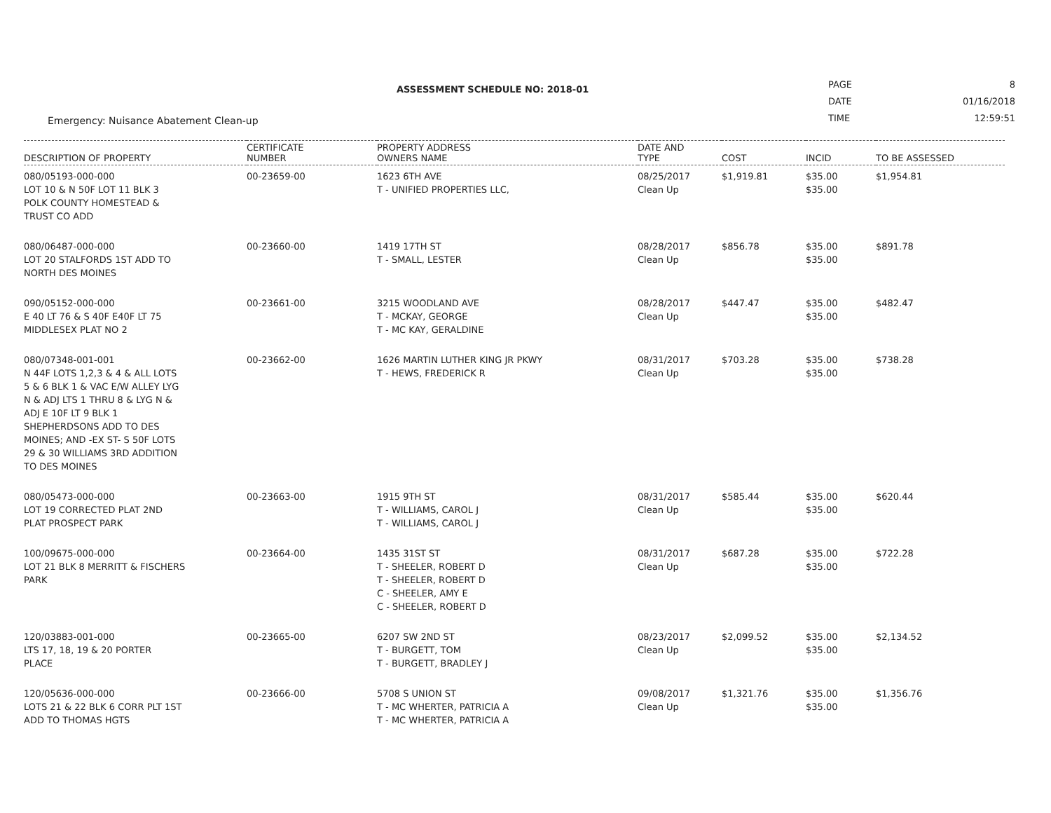ASSESSMENT SCHEDULE NO: 2018-01
Emergency: Nuisance Abatement Clean-up
| PAGE | 8 |
| DATE | 01/16/2018 |
| TIME | 12:59:51 |
| DESCRIPTION OF PROPERTY | CERTIFICATE NUMBER | PROPERTY ADDRESS OWNERS NAME | DATE AND TYPE | COST | INCID | TO BE ASSESSED |
| --- | --- | --- | --- | --- | --- | --- |
| 080/05193-000-000 LOT 10 & N 50F LOT 11 BLK 3 POLK COUNTY HOMESTEAD & TRUST CO ADD | 00-23659-00 | 1623 6TH AVE T - UNIFIED PROPERTIES LLC, | 08/25/2017 Clean Up | $1,919.81 | $35.00 $35.00 | $1,954.81 |
| 080/06487-000-000 LOT 20 STALFORDS 1ST ADD TO NORTH DES MOINES | 00-23660-00 | 1419 17TH ST T - SMALL, LESTER | 08/28/2017 Clean Up | $856.78 | $35.00 $35.00 | $891.78 |
| 090/05152-000-000 E 40 LT 76 & S 40F E40F LT 75 MIDDLESEX PLAT NO 2 | 00-23661-00 | 3215 WOODLAND AVE T - MCKAY, GEORGE T - MC KAY, GERALDINE | 08/28/2017 Clean Up | $447.47 | $35.00 $35.00 | $482.47 |
| 080/07348-001-001 N 44F LOTS 1,2,3 & 4 & ALL LOTS 5 & 6 BLK 1 & VAC E/W ALLEY LYG N & ADJ LTS 1 THRU 8 & LYG N & ADJ E 10F LT 9 BLK 1 SHEPHERDSONS ADD TO DES MOINES; AND -EX ST- S 50F LOTS 29 & 30 WILLIAMS 3RD ADDITION TO DES MOINES | 00-23662-00 | 1626 MARTIN LUTHER KING JR PKWY T - HEWS, FREDERICK R | 08/31/2017 Clean Up | $703.28 | $35.00 $35.00 | $738.28 |
| 080/05473-000-000 LOT 19 CORRECTED PLAT 2ND PLAT PROSPECT PARK | 00-23663-00 | 1915 9TH ST T - WILLIAMS, CAROL J T - WILLIAMS, CAROL J | 08/31/2017 Clean Up | $585.44 | $35.00 $35.00 | $620.44 |
| 100/09675-000-000 LOT 21 BLK 8 MERRITT & FISCHERS PARK | 00-23664-00 | 1435 31ST ST T - SHEELER, ROBERT D T - SHEELER, ROBERT D C - SHEELER, AMY E C - SHEELER, ROBERT D | 08/31/2017 Clean Up | $687.28 | $35.00 $35.00 | $722.28 |
| 120/03883-001-000 LTS 17, 18, 19 & 20 PORTER PLACE | 00-23665-00 | 6207 SW 2ND ST T - BURGETT, TOM T - BURGETT, BRADLEY J | 08/23/2017 Clean Up | $2,099.52 | $35.00 $35.00 | $2,134.52 |
| 120/05636-000-000 LOTS 21 & 22 BLK 6 CORR PLT 1ST ADD TO THOMAS HGTS | 00-23666-00 | 5708 S UNION ST T - MC WHERTER, PATRICIA A T - MC WHERTER, PATRICIA A | 09/08/2017 Clean Up | $1,321.76 | $35.00 $35.00 | $1,356.76 |